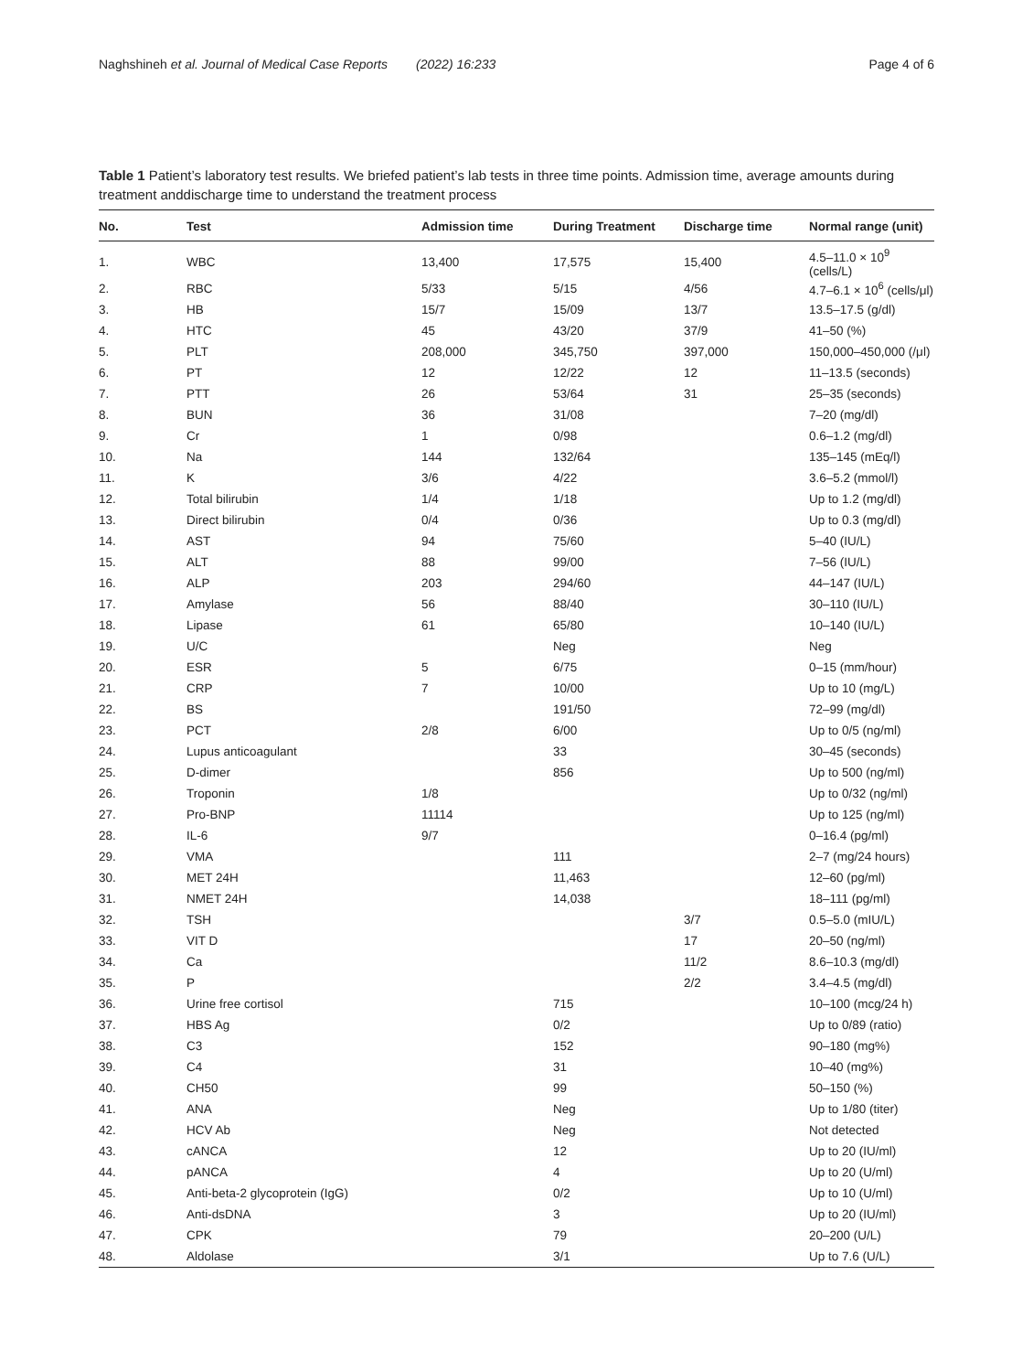Naghshineh et al. Journal of Medical Case Reports (2022) 16:233 Page 4 of 6
Table 1 Patient’s laboratory test results. We briefed patient’s lab tests in three time points. Admission time, average amounts during treatment anddischarge time to understand the treatment process
| No. | Test | Admission time | During Treatment | Discharge time | Normal range (unit) |
| --- | --- | --- | --- | --- | --- |
| 1. | WBC | 13,400 | 17,575 | 15,400 | 4.5–11.0 × 10<sup>9</sup> (cells/L) |
| 2. | RBC | 5/33 | 5/15 | 4/56 | 4.7–6.1 × 10<sup>6</sup> (cells/μl) |
| 3. | HB | 15/7 | 15/09 | 13/7 | 13.5–17.5 (g/dl) |
| 4. | HTC | 45 | 43/20 | 37/9 | 41–50 (%) |
| 5. | PLT | 208,000 | 345,750 | 397,000 | 150,000–450,000 (/μl) |
| 6. | PT | 12 | 12/22 | 12 | 11–13.5 (seconds) |
| 7. | PTT | 26 | 53/64 | 31 | 25–35 (seconds) |
| 8. | BUN | 36 | 31/08 | | 7–20 (mg/dl) |
| 9. | Cr | 1 | 0/98 | | 0.6–1.2 (mg/dl) |
| 10. | Na | 144 | 132/64 | | 135–145 (mEq/l) |
| 11. | K | 3/6 | 4/22 | | 3.6–5.2 (mmol/l) |
| 12. | Total bilirubin | 1/4 | 1/18 | | Up to 1.2 (mg/dl) |
| 13. | Direct bilirubin | 0/4 | 0/36 | | Up to 0.3 (mg/dl) |
| 14. | AST | 94 | 75/60 | | 5–40 (IU/L) |
| 15. | ALT | 88 | 99/00 | | 7–56 (IU/L) |
| 16. | ALP | 203 | 294/60 | | 44–147 (IU/L) |
| 17. | Amylase | 56 | 88/40 | | 30–110 (IU/L) |
| 18. | Lipase | 61 | 65/80 | | 10–140 (IU/L) |
| 19. | U/C | | Neg | | Neg |
| 20. | ESR | 5 | 6/75 | | 0–15 (mm/hour) |
| 21. | CRP | 7 | 10/00 | | Up to 10 (mg/L) |
| 22. | BS | | 191/50 | | 72–99 (mg/dl) |
| 23. | PCT | 2/8 | 6/00 | | Up to 0/5 (ng/ml) |
| 24. | Lupus anticoagulant | | 33 | | 30–45 (seconds) |
| 25. | D-dimer | | 856 | | Up to 500 (ng/ml) |
| 26. | Troponin | 1/8 | | | Up to 0/32 (ng/ml) |
| 27. | Pro-BNP | 11114 | | | Up to 125 (ng/ml) |
| 28. | IL-6 | 9/7 | | | 0–16.4 (pg/ml) |
| 29. | VMA | | 111 | | 2–7 (mg/24 hours) |
| 30. | MET 24H | | 11,463 | | 12–60 (pg/ml) |
| 31. | NMET 24H | | 14,038 | | 18–111 (pg/ml) |
| 32. | TSH | | | 3/7 | 0.5–5.0 (mIU/L) |
| 33. | VIT D | | | 17 | 20–50 (ng/ml) |
| 34. | Ca | | | 11/2 | 8.6–10.3 (mg/dl) |
| 35. | P | | | 2/2 | 3.4–4.5 (mg/dl) |
| 36. | Urine free cortisol | | 715 | | 10–100 (mcg/24 h) |
| 37. | HBS Ag | | 0/2 | | Up to 0/89 (ratio) |
| 38. | C3 | | 152 | | 90–180 (mg%) |
| 39. | C4 | | 31 | | 10–40 (mg%) |
| 40. | CH50 | | 99 | | 50–150 (%) |
| 41. | ANA | | Neg | | Up to 1/80 (titer) |
| 42. | HCV Ab | | Neg | | Not detected |
| 43. | cANCA | | 12 | | Up to 20 (IU/ml) |
| 44. | pANCA | | 4 | | Up to 20 (U/ml) |
| 45. | Anti-beta-2 glycoprotein (IgG) | | 0/2 | | Up to 10 (U/ml) |
| 46. | Anti-dsDNA | | 3 | | Up to 20 (IU/ml) |
| 47. | CPK | | 79 | | 20–200 (U/L) |
| 48. | Aldolase | | 3/1 | | Up to 7.6 (U/L) |